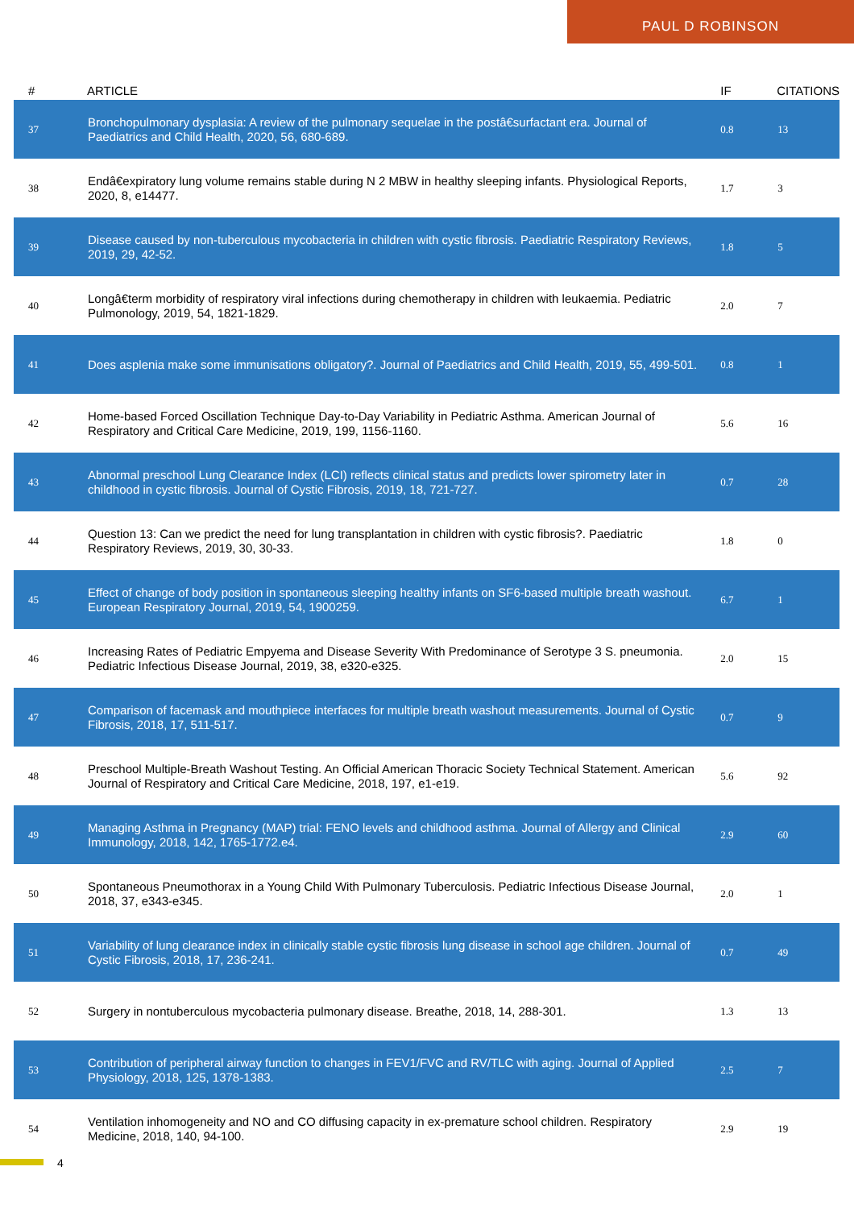PAUL D ROBINSON
| # | ARTICLE | IF | CITATIONS |
| --- | --- | --- | --- |
| 37 | Bronchopulmonary dysplasia: A review of the pulmonary sequelae in the postâ€surfactant era. Journal of Paediatrics and Child Health, 2020, 56, 680-689. | 0.8 | 13 |
| 38 | Endâ€expiratory lung volume remains stable during N 2 MBW in healthy sleeping infants. Physiological Reports, 2020, 8, e14477. | 1.7 | 3 |
| 39 | Disease caused by non-tuberculous mycobacteria in children with cystic fibrosis. Paediatric Respiratory Reviews, 2019, 29, 42-52. | 1.8 | 5 |
| 40 | Longâ€term morbidity of respiratory viral infections during chemotherapy in children with leukaemia. Pediatric Pulmonology, 2019, 54, 1821-1829. | 2.0 | 7 |
| 41 | Does asplenia make some immunisations obligatory?. Journal of Paediatrics and Child Health, 2019, 55, 499-501. | 0.8 | 1 |
| 42 | Home-based Forced Oscillation Technique Day-to-Day Variability in Pediatric Asthma. American Journal of Respiratory and Critical Care Medicine, 2019, 199, 1156-1160. | 5.6 | 16 |
| 43 | Abnormal preschool Lung Clearance Index (LCI) reflects clinical status and predicts lower spirometry later in childhood in cystic fibrosis. Journal of Cystic Fibrosis, 2019, 18, 721-727. | 0.7 | 28 |
| 44 | Question 13: Can we predict the need for lung transplantation in children with cystic fibrosis?. Paediatric Respiratory Reviews, 2019, 30, 30-33. | 1.8 | 0 |
| 45 | Effect of change of body position in spontaneous sleeping healthy infants on SF6-based multiple breath washout. European Respiratory Journal, 2019, 54, 1900259. | 6.7 | 1 |
| 46 | Increasing Rates of Pediatric Empyema and Disease Severity With Predominance of Serotype 3 S. pneumonia. Pediatric Infectious Disease Journal, 2019, 38, e320-e325. | 2.0 | 15 |
| 47 | Comparison of facemask and mouthpiece interfaces for multiple breath washout measurements. Journal of Cystic Fibrosis, 2018, 17, 511-517. | 0.7 | 9 |
| 48 | Preschool Multiple-Breath Washout Testing. An Official American Thoracic Society Technical Statement. American Journal of Respiratory and Critical Care Medicine, 2018, 197, e1-e19. | 5.6 | 92 |
| 49 | Managing Asthma in Pregnancy (MAP) trial: FENO levels and childhood asthma. Journal of Allergy and Clinical Immunology, 2018, 142, 1765-1772.e4. | 2.9 | 60 |
| 50 | Spontaneous Pneumothorax in a Young Child With Pulmonary Tuberculosis. Pediatric Infectious Disease Journal, 2018, 37, e343-e345. | 2.0 | 1 |
| 51 | Variability of lung clearance index in clinically stable cystic fibrosis lung disease in school age children. Journal of Cystic Fibrosis, 2018, 17, 236-241. | 0.7 | 49 |
| 52 | Surgery in nontuberculous mycobacteria pulmonary disease. Breathe, 2018, 14, 288-301. | 1.3 | 13 |
| 53 | Contribution of peripheral airway function to changes in FEV1/FVC and RV/TLC with aging. Journal of Applied Physiology, 2018, 125, 1378-1383. | 2.5 | 7 |
| 54 | Ventilation inhomogeneity and NO and CO diffusing capacity in ex-premature school children. Respiratory Medicine, 2018, 140, 94-100. | 2.9 | 19 |
4